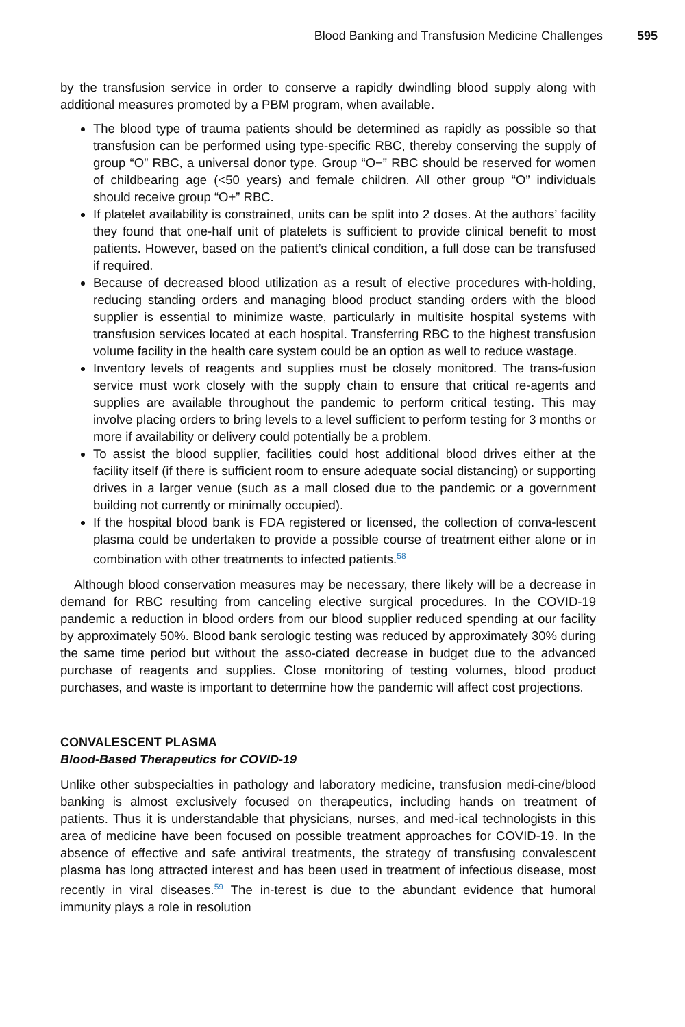Blood Banking and Transfusion Medicine Challenges 595
by the transfusion service in order to conserve a rapidly dwindling blood supply along with additional measures promoted by a PBM program, when available.
The blood type of trauma patients should be determined as rapidly as possible so that transfusion can be performed using type-specific RBC, thereby conserving the supply of group “O” RBC, a universal donor type. Group “O−” RBC should be reserved for women of childbearing age (<50 years) and female children. All other group “O” individuals should receive group “O+” RBC.
If platelet availability is constrained, units can be split into 2 doses. At the authors’ facility they found that one-half unit of platelets is sufficient to provide clinical benefit to most patients. However, based on the patient’s clinical condition, a full dose can be transfused if required.
Because of decreased blood utilization as a result of elective procedures with-holding, reducing standing orders and managing blood product standing orders with the blood supplier is essential to minimize waste, particularly in multisite hospital systems with transfusion services located at each hospital. Transferring RBC to the highest transfusion volume facility in the health care system could be an option as well to reduce wastage.
Inventory levels of reagents and supplies must be closely monitored. The trans-fusion service must work closely with the supply chain to ensure that critical re-agents and supplies are available throughout the pandemic to perform critical testing. This may involve placing orders to bring levels to a level sufficient to perform testing for 3 months or more if availability or delivery could potentially be a problem.
To assist the blood supplier, facilities could host additional blood drives either at the facility itself (if there is sufficient room to ensure adequate social distancing) or supporting drives in a larger venue (such as a mall closed due to the pandemic or a government building not currently or minimally occupied).
If the hospital blood bank is FDA registered or licensed, the collection of conva-lescent plasma could be undertaken to provide a possible course of treatment either alone or in combination with other treatments to infected patients.<sup>58</sup>
Although blood conservation measures may be necessary, there likely will be a decrease in demand for RBC resulting from canceling elective surgical procedures. In the COVID-19 pandemic a reduction in blood orders from our blood supplier reduced spending at our facility by approximately 50%. Blood bank serologic testing was reduced by approximately 30% during the same time period but without the asso-ciated decrease in budget due to the advanced purchase of reagents and supplies. Close monitoring of testing volumes, blood product purchases, and waste is important to determine how the pandemic will affect cost projections.
CONVALESCENT PLASMA
Blood-Based Therapeutics for COVID-19
Unlike other subspecialties in pathology and laboratory medicine, transfusion medi-cine/blood banking is almost exclusively focused on therapeutics, including hands on treatment of patients. Thus it is understandable that physicians, nurses, and med-ical technologists in this area of medicine have been focused on possible treatment approaches for COVID-19. In the absence of effective and safe antiviral treatments, the strategy of transfusing convalescent plasma has long attracted interest and has been used in treatment of infectious disease, most recently in viral diseases.<sup>59</sup> The in-terest is due to the abundant evidence that humoral immunity plays a role in resolution